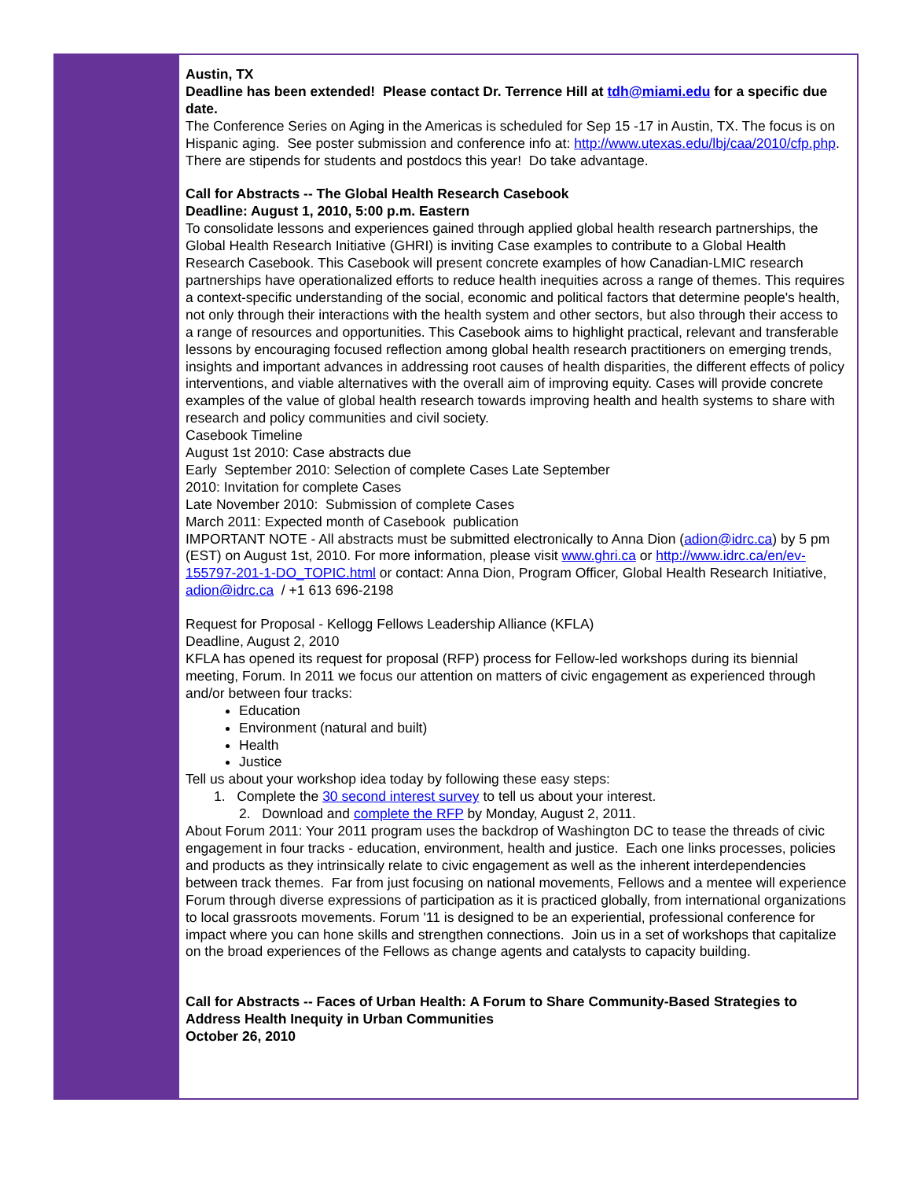Austin, TX
Deadline has been extended! Please contact Dr. Terrence Hill at tdh@miami.edu for a specific due date.
The Conference Series on Aging in the Americas is scheduled for Sep 15 -17 in Austin, TX. The focus is on Hispanic aging. See poster submission and conference info at: http://www.utexas.edu/lbj/caa/2010/cfp.php. There are stipends for students and postdocs this year! Do take advantage.
Call for Abstracts -- The Global Health Research Casebook
Deadline: August 1, 2010, 5:00 p.m. Eastern
To consolidate lessons and experiences gained through applied global health research partnerships, the Global Health Research Initiative (GHRI) is inviting Case examples to contribute to a Global Health Research Casebook. This Casebook will present concrete examples of how Canadian-LMIC research partnerships have operationalized efforts to reduce health inequities across a range of themes. This requires a context-specific understanding of the social, economic and political factors that determine people's health, not only through their interactions with the health system and other sectors, but also through their access to a range of resources and opportunities. This Casebook aims to highlight practical, relevant and transferable lessons by encouraging focused reflection among global health research practitioners on emerging trends, insights and important advances in addressing root causes of health disparities, the different effects of policy interventions, and viable alternatives with the overall aim of improving equity. Cases will provide concrete examples of the value of global health research towards improving health and health systems to share with research and policy communities and civil society.
Casebook Timeline
August 1st 2010: Case abstracts due
Early September 2010: Selection of complete Cases Late September
2010: Invitation for complete Cases
Late November 2010: Submission of complete Cases
March 2011: Expected month of Casebook publication
IMPORTANT NOTE - All abstracts must be submitted electronically to Anna Dion (adion@idrc.ca) by 5 pm (EST) on August 1st, 2010. For more information, please visit www.ghri.ca or http://www.idrc.ca/en/ev-155797-201-1-DO_TOPIC.html or contact: Anna Dion, Program Officer, Global Health Research Initiative, adion@idrc.ca / +1 613 696-2198
Request for Proposal - Kellogg Fellows Leadership Alliance (KFLA)
Deadline, August 2, 2010
KFLA has opened its request for proposal (RFP) process for Fellow-led workshops during its biennial meeting, Forum. In 2011 we focus our attention on matters of civic engagement as experienced through and/or between four tracks:
Education
Environment (natural and built)
Health
Justice
Tell us about your workshop idea today by following these easy steps:
1. Complete the 30 second interest survey to tell us about your interest.
2. Download and complete the RFP by Monday, August 2, 2011.
About Forum 2011: Your 2011 program uses the backdrop of Washington DC to tease the threads of civic engagement in four tracks - education, environment, health and justice. Each one links processes, policies and products as they intrinsically relate to civic engagement as well as the inherent interdependencies between track themes. Far from just focusing on national movements, Fellows and a mentee will experience Forum through diverse expressions of participation as it is practiced globally, from international organizations to local grassroots movements. Forum '11 is designed to be an experiential, professional conference for impact where you can hone skills and strengthen connections. Join us in a set of workshops that capitalize on the broad experiences of the Fellows as change agents and catalysts to capacity building.
Call for Abstracts -- Faces of Urban Health: A Forum to Share Community-Based Strategies to Address Health Inequity in Urban Communities
October 26, 2010